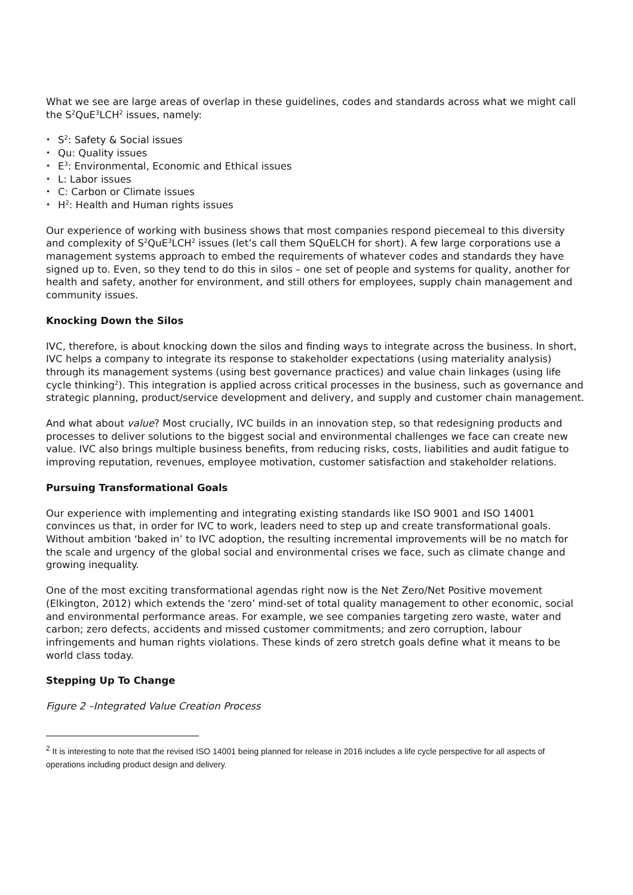What we see are large areas of overlap in these guidelines, codes and standards across what we might call the S<sup>2</sup>QuE<sup>3</sup>LCH<sup>2</sup> issues, namely:
• S<sup>2</sup>: Safety & Social issues
• Qu: Quality issues
• E<sup>3</sup>: Environmental, Economic and Ethical issues
• L: Labor issues
• C: Carbon or Climate issues
• H<sup>2</sup>: Health and Human rights issues
Our experience of working with business shows that most companies respond piecemeal to this diversity and complexity of S<sup>2</sup>QuE<sup>3</sup>LCH<sup>2</sup> issues (let’s call them SQuELCH for short). A few large corporations use a management systems approach to embed the requirements of whatever codes and standards they have signed up to. Even, so they tend to do this in silos – one set of people and systems for quality, another for health and safety, another for environment, and still others for employees, supply chain management and community issues.
Knocking Down the Silos
IVC, therefore, is about knocking down the silos and finding ways to integrate across the business. In short, IVC helps a company to integrate its response to stakeholder expectations (using materiality analysis) through its management systems (using best governance practices) and value chain linkages (using life cycle thinking<sup>2</sup>). This integration is applied across critical processes in the business, such as governance and strategic planning, product/service development and delivery, and supply and customer chain management.
And what about value? Most crucially, IVC builds in an innovation step, so that redesigning products and processes to deliver solutions to the biggest social and environmental challenges we face can create new value. IVC also brings multiple business benefits, from reducing risks, costs, liabilities and audit fatigue to improving reputation, revenues, employee motivation, customer satisfaction and stakeholder relations.
Pursuing Transformational Goals
Our experience with implementing and integrating existing standards like ISO 9001 and ISO 14001 convinces us that, in order for IVC to work, leaders need to step up and create transformational goals. Without ambition ‘baked in’ to IVC adoption, the resulting incremental improvements will be no match for the scale and urgency of the global social and environmental crises we face, such as climate change and growing inequality.
One of the most exciting transformational agendas right now is the Net Zero/Net Positive movement (Elkington, 2012) which extends the ‘zero’ mind-set of total quality management to other economic, social and environmental performance areas. For example, we see companies targeting zero waste, water and carbon; zero defects, accidents and missed customer commitments; and zero corruption, labour infringements and human rights violations. These kinds of zero stretch goals define what it means to be world class today.
Stepping Up To Change
Figure 2 –Integrated Value Creation Process
<sup>2</sup> It is interesting to note that the revised ISO 14001 being planned for release in 2016 includes a life cycle perspective for all aspects of operations including product design and delivery.